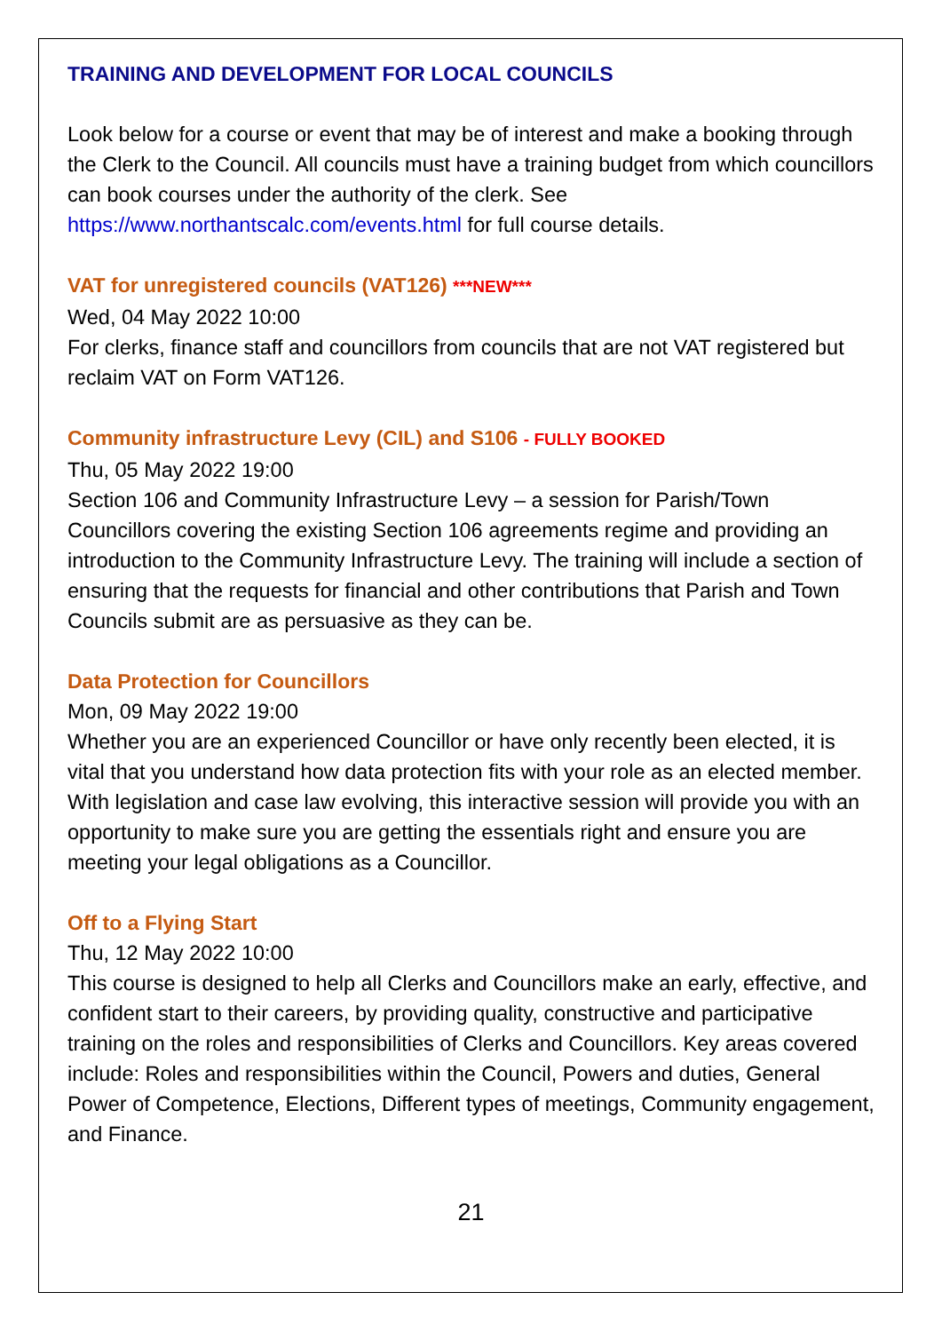TRAINING AND DEVELOPMENT FOR LOCAL COUNCILS
Look below for a course or event that may be of interest and make a booking through the Clerk to the Council. All councils must have a training budget from which councillors can book courses under the authority of the clerk. See https://www.northantscalc.com/events.html for full course details.
VAT for unregistered councils (VAT126) ***NEW***
Wed, 04 May 2022 10:00
For clerks, finance staff and councillors from councils that are not VAT registered but reclaim VAT on Form VAT126.
Community infrastructure Levy (CIL) and S106 - FULLY BOOKED
Thu, 05 May 2022 19:00
Section 106 and Community Infrastructure Levy – a session for Parish/Town Councillors covering the existing Section 106 agreements regime and providing an introduction to the Community Infrastructure Levy. The training will include a section of ensuring that the requests for financial and other contributions that Parish and Town Councils submit are as persuasive as they can be.
Data Protection for Councillors
Mon, 09 May 2022 19:00
Whether you are an experienced Councillor or have only recently been elected, it is vital that you understand how data protection fits with your role as an elected member. With legislation and case law evolving, this interactive session will provide you with an opportunity to make sure you are getting the essentials right and ensure you are meeting your legal obligations as a Councillor.
Off to a Flying Start
Thu, 12 May 2022 10:00
This course is designed to help all Clerks and Councillors make an early, effective, and confident start to their careers, by providing quality, constructive and participative training on the roles and responsibilities of Clerks and Councillors. Key areas covered include: Roles and responsibilities within the Council, Powers and duties, General Power of Competence, Elections, Different types of meetings, Community engagement, and Finance.
21